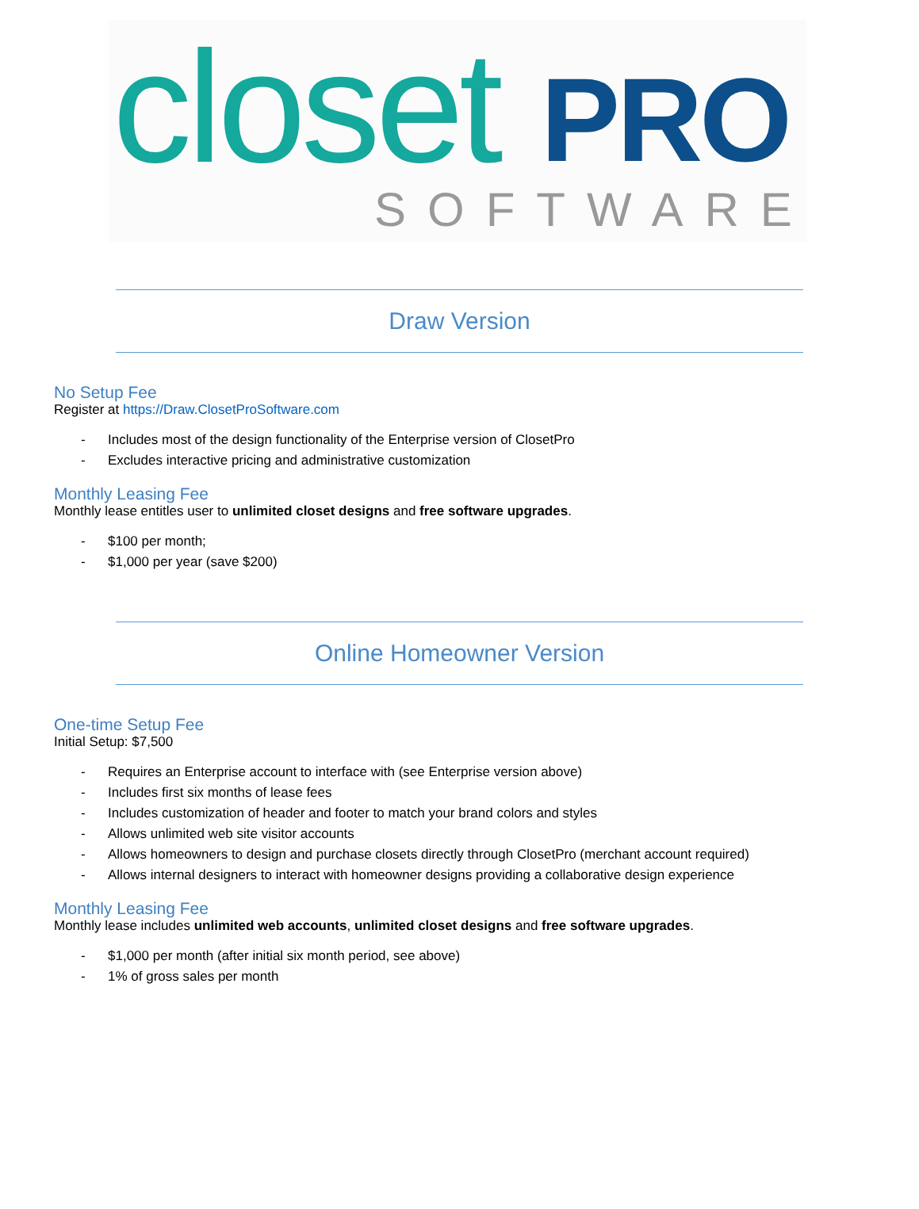closet PRO
SOFTWARE
Draw Version
No Setup Fee
Register at https://Draw.ClosetProSoftware.com
- Includes most of the design functionality of the Enterprise version of ClosetPro
- Excludes interactive pricing and administrative customization
Monthly Leasing Fee
Monthly lease entitles user to unlimited closet designs and free software upgrades.
- $100 per month;
- $1,000 per year (save $200)
Online Homeowner Version
One-time Setup Fee
Initial Setup: $7,500
- Requires an Enterprise account to interface with (see Enterprise version above)
- Includes first six months of lease fees
- Includes customization of header and footer to match your brand colors and styles
- Allows unlimited web site visitor accounts
- Allows homeowners to design and purchase closets directly through ClosetPro (merchant account required)
- Allows internal designers to interact with homeowner designs providing a collaborative design experience
Monthly Leasing Fee
Monthly lease includes unlimited web accounts, unlimited closet designs and free software upgrades.
- $1,000 per month (after initial six month period, see above)
- 1% of gross sales per month